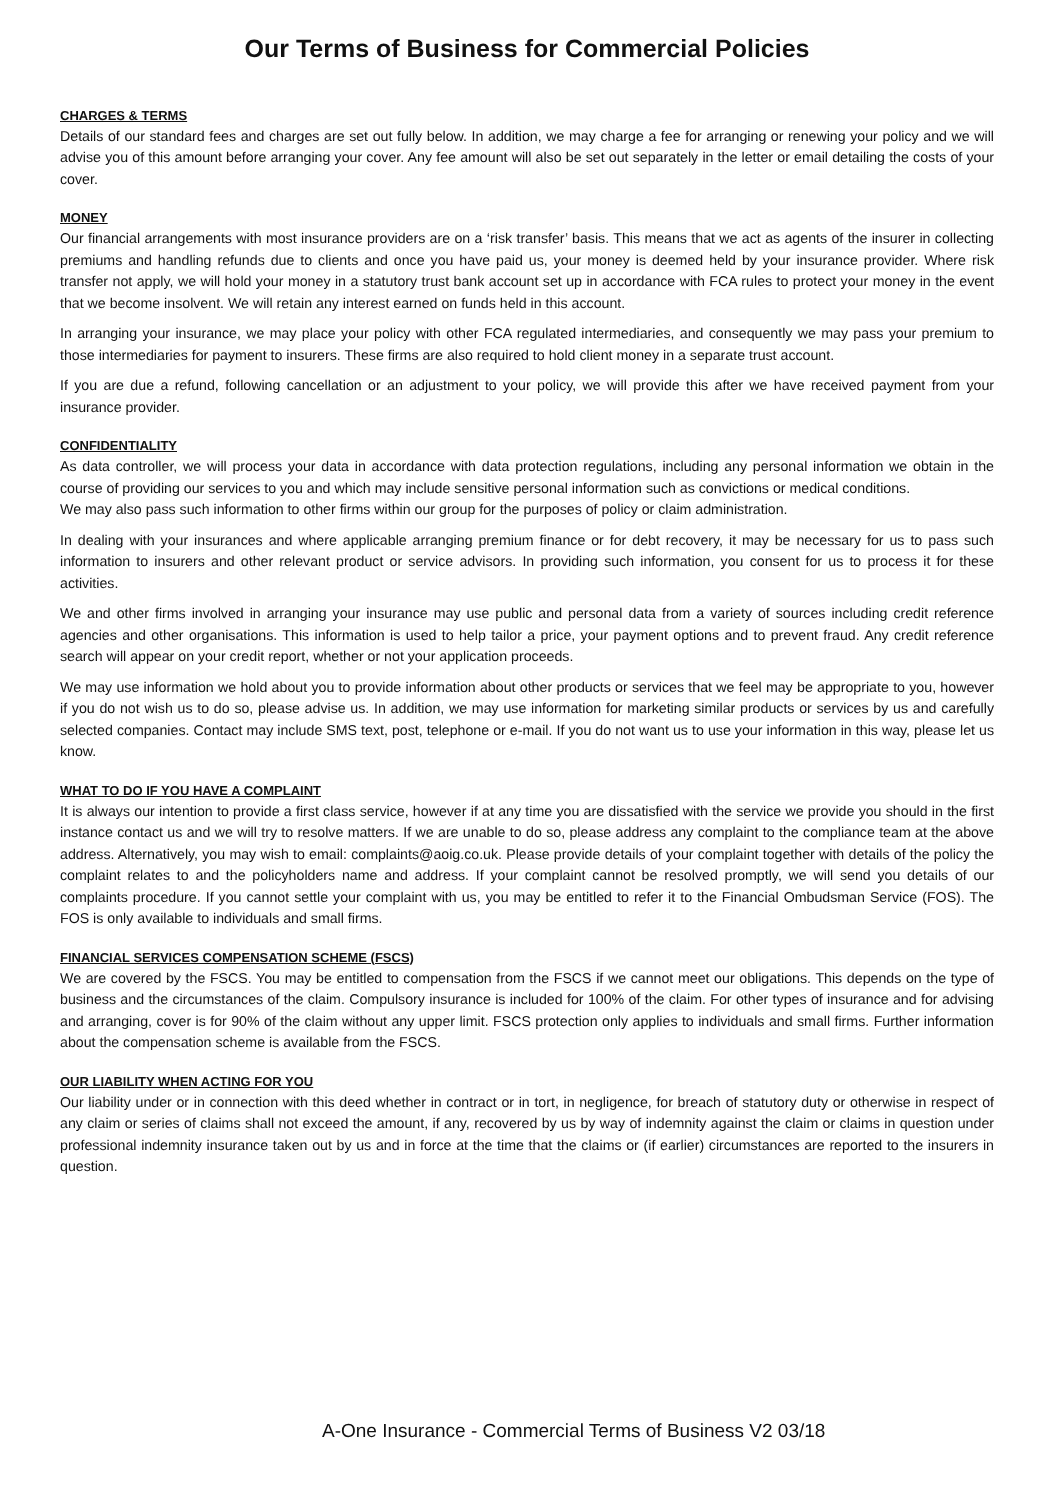Our Terms of Business for Commercial Policies
CHARGES & TERMS
Details of our standard fees and charges are set out fully below. In addition, we may charge a fee for arranging or renewing your policy and we will advise you of this amount before arranging your cover. Any fee amount will also be set out separately in the letter or email detailing the costs of your cover.
MONEY
Our financial arrangements with most insurance providers are on a ‘risk transfer’ basis. This means that we act as agents of the insurer in collecting premiums and handling refunds due to clients and once you have paid us, your money is deemed held by your insurance provider. Where risk transfer not apply, we will hold your money in a statutory trust bank account set up in accordance with FCA rules to protect your money in the event that we become insolvent. We will retain any interest earned on funds held in this account.
In arranging your insurance, we may place your policy with other FCA regulated intermediaries, and consequently we may pass your premium to those intermediaries for payment to insurers. These firms are also required to hold client money in a separate trust account.
If you are due a refund, following cancellation or an adjustment to your policy, we will provide this after we have received payment from your insurance provider.
CONFIDENTIALITY
As data controller, we will process your data in accordance with data protection regulations, including any personal information we obtain in the course of providing our services to you and which may include sensitive personal information such as convictions or medical conditions.
We may also pass such information to other firms within our group for the purposes of policy or claim administration.
In dealing with your insurances and where applicable arranging premium finance or for debt recovery, it may be necessary for us to pass such information to insurers and other relevant product or service advisors. In providing such information, you consent for us to process it for these activities.
We and other firms involved in arranging your insurance may use public and personal data from a variety of sources including credit reference agencies and other organisations. This information is used to help tailor a price, your payment options and to prevent fraud. Any credit reference search will appear on your credit report, whether or not your application proceeds.
We may use information we hold about you to provide information about other products or services that we feel may be appropriate to you, however if you do not wish us to do so, please advise us. In addition, we may use information for marketing similar products or services by us and carefully selected companies. Contact may include SMS text, post, telephone or e-mail. If you do not want us to use your information in this way, please let us know.
WHAT TO DO IF YOU HAVE A COMPLAINT
It is always our intention to provide a first class service, however if at any time you are dissatisfied with the service we provide you should in the first instance contact us and we will try to resolve matters. If we are unable to do so, please address any complaint to the compliance team at the above address. Alternatively, you may wish to email: complaints@aoig.co.uk. Please provide details of your complaint together with details of the policy the complaint relates to and the policyholders name and address. If your complaint cannot be resolved promptly, we will send you details of our complaints procedure. If you cannot settle your complaint with us, you may be entitled to refer it to the Financial Ombudsman Service (FOS). The FOS is only available to individuals and small firms.
FINANCIAL SERVICES COMPENSATION SCHEME (FSCS)
We are covered by the FSCS. You may be entitled to compensation from the FSCS if we cannot meet our obligations. This depends on the type of business and the circumstances of the claim. Compulsory insurance is included for 100% of the claim. For other types of insurance and for advising and arranging, cover is for 90% of the claim without any upper limit. FSCS protection only applies to individuals and small firms. Further information about the compensation scheme is available from the FSCS.
OUR LIABILITY WHEN ACTING FOR YOU
Our liability under or in connection with this deed whether in contract or in tort, in negligence, for breach of statutory duty or otherwise in respect of any claim or series of claims shall not exceed the amount, if any, recovered by us by way of indemnity against the claim or claims in question under professional indemnity insurance taken out by us and in force at the time that the claims or (if earlier) circumstances are reported to the insurers in question.
A-One Insurance - Commercial Terms of Business V2 03/18